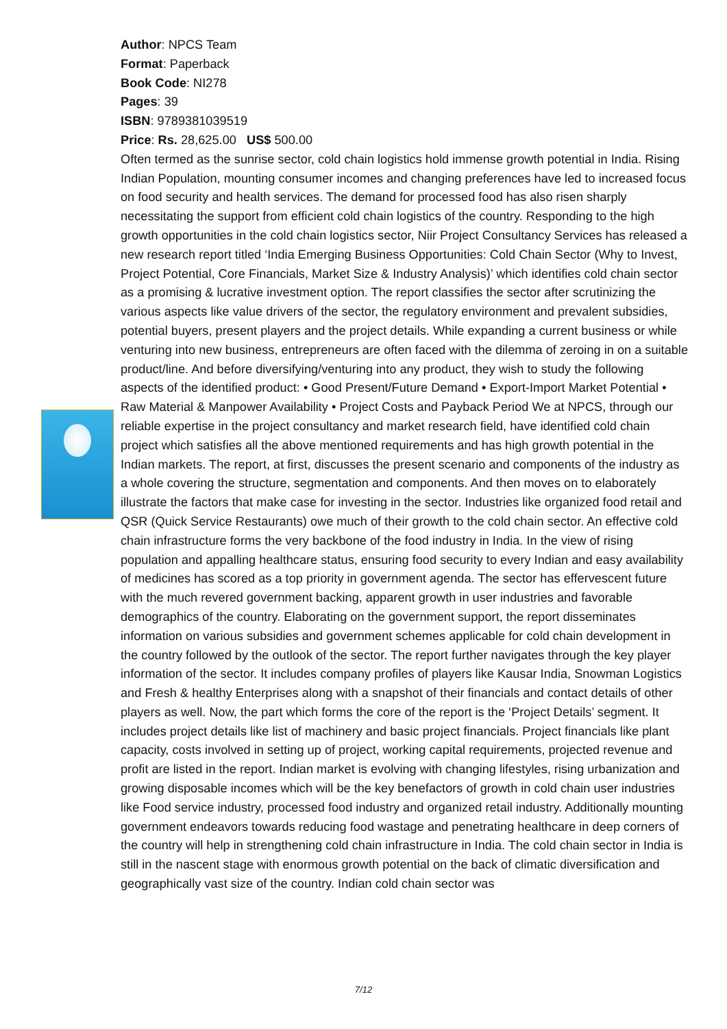Author: NPCS Team
Format: Paperback
Book Code: NI278
Pages: 39
ISBN: 9789381039519
Price: Rs. 28,625.00 US$ 500.00
Often termed as the sunrise sector, cold chain logistics hold immense growth potential in India. Rising Indian Population, mounting consumer incomes and changing preferences have led to increased focus on food security and health services. The demand for processed food has also risen sharply necessitating the support from efficient cold chain logistics of the country. Responding to the high growth opportunities in the cold chain logistics sector, Niir Project Consultancy Services has released a new research report titled ‘India Emerging Business Opportunities: Cold Chain Sector (Why to Invest, Project Potential, Core Financials, Market Size & Industry Analysis)’ which identifies cold chain sector as a promising & lucrative investment option. The report classifies the sector after scrutinizing the various aspects like value drivers of the sector, the regulatory environment and prevalent subsidies, potential buyers, present players and the project details. While expanding a current business or while venturing into new business, entrepreneurs are often faced with the dilemma of zeroing in on a suitable product/line. And before diversifying/venturing into any product, they wish to study the following aspects of the identified product: • Good Present/Future Demand • Export-Import Market Potential • Raw Material & Manpower Availability • Project Costs and Payback Period We at NPCS, through our reliable expertise in the project consultancy and market research field, have identified cold chain project which satisfies all the above mentioned requirements and has high growth potential in the Indian markets. The report, at first, discusses the present scenario and components of the industry as a whole covering the structure, segmentation and components. And then moves on to elaborately illustrate the factors that make case for investing in the sector. Industries like organized food retail and QSR (Quick Service Restaurants) owe much of their growth to the cold chain sector. An effective cold chain infrastructure forms the very backbone of the food industry in India. In the view of rising population and appalling healthcare status, ensuring food security to every Indian and easy availability of medicines has scored as a top priority in government agenda. The sector has effervescent future with the much revered government backing, apparent growth in user industries and favorable demographics of the country. Elaborating on the government support, the report disseminates information on various subsidies and government schemes applicable for cold chain development in the country followed by the outlook of the sector. The report further navigates through the key player information of the sector. It includes company profiles of players like Kausar India, Snowman Logistics and Fresh & healthy Enterprises along with a snapshot of their financials and contact details of other players as well. Now, the part which forms the core of the report is the ‘Project Details’ segment. It includes project details like list of machinery and basic project financials. Project financials like plant capacity, costs involved in setting up of project, working capital requirements, projected revenue and profit are listed in the report. Indian market is evolving with changing lifestyles, rising urbanization and growing disposable incomes which will be the key benefactors of growth in cold chain user industries like Food service industry, processed food industry and organized retail industry. Additionally mounting government endeavors towards reducing food wastage and penetrating healthcare in deep corners of the country will help in strengthening cold chain infrastructure in India. The cold chain sector in India is still in the nascent stage with enormous growth potential on the back of climatic diversification and geographically vast size of the country. Indian cold chain sector was
7/12